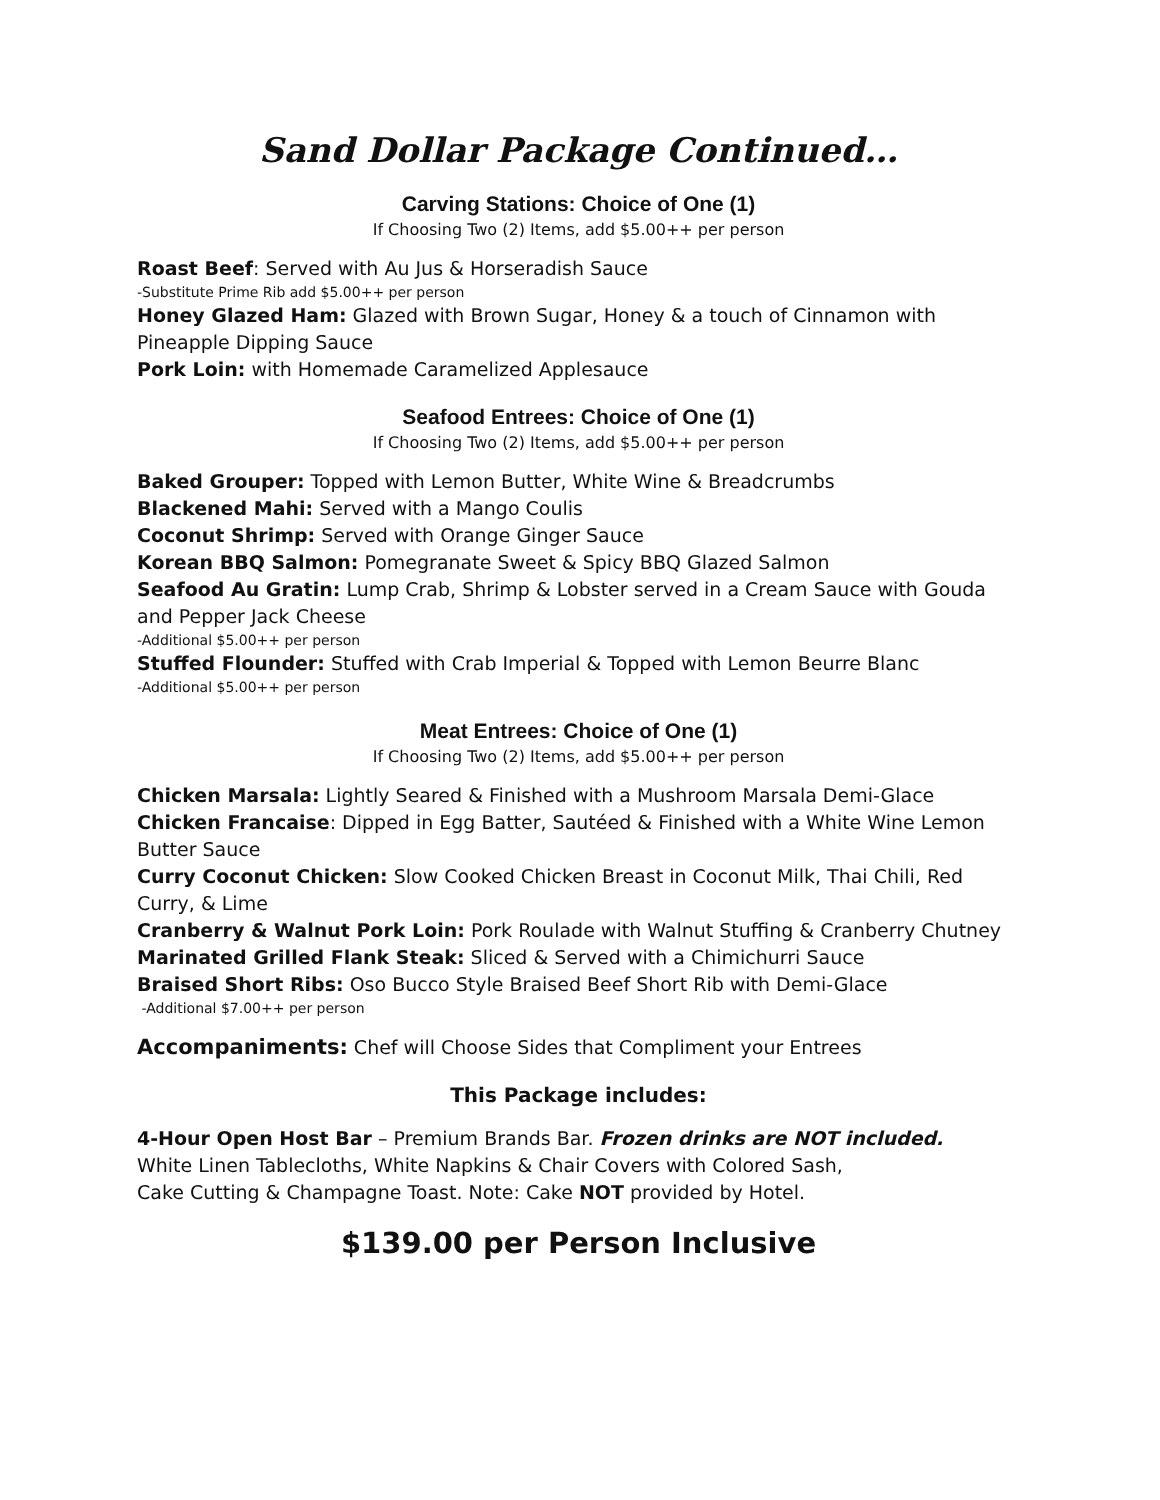Sand Dollar Package Continued…
Carving Stations: Choice of One (1)
If Choosing Two (2) Items, add $5.00++ per person
Roast Beef: Served with Au Jus & Horseradish Sauce
-Substitute Prime Rib add $5.00++ per person
Honey Glazed Ham: Glazed with Brown Sugar, Honey & a touch of Cinnamon with Pineapple Dipping Sauce
Pork Loin: with Homemade Caramelized Applesauce
Seafood Entrees: Choice of One (1)
If Choosing Two (2) Items, add $5.00++ per person
Baked Grouper: Topped with Lemon Butter, White Wine & Breadcrumbs
Blackened Mahi: Served with a Mango Coulis
Coconut Shrimp: Served with Orange Ginger Sauce
Korean BBQ Salmon: Pomegranate Sweet & Spicy BBQ Glazed Salmon
Seafood Au Gratin: Lump Crab, Shrimp & Lobster served in a Cream Sauce with Gouda and Pepper Jack Cheese
-Additional $5.00++ per person
Stuffed Flounder: Stuffed with Crab Imperial & Topped with Lemon Beurre Blanc
-Additional $5.00++ per person
Meat Entrees: Choice of One (1)
If Choosing Two (2) Items, add $5.00++ per person
Chicken Marsala: Lightly Seared & Finished with a Mushroom Marsala Demi-Glace
Chicken Francaise: Dipped in Egg Batter, Sautéed & Finished with a White Wine Lemon Butter Sauce
Curry Coconut Chicken: Slow Cooked Chicken Breast in Coconut Milk, Thai Chili, Red Curry, & Lime
Cranberry & Walnut Pork Loin: Pork Roulade with Walnut Stuffing & Cranberry Chutney
Marinated Grilled Flank Steak: Sliced & Served with a Chimichurri Sauce
Braised Short Ribs: Oso Bucco Style Braised Beef Short Rib with Demi-Glace
-Additional $7.00++ per person
Accompaniments: Chef will Choose Sides that Compliment your Entrees
This Package includes:
4-Hour Open Host Bar – Premium Brands Bar. Frozen drinks are NOT included.
White Linen Tablecloths, White Napkins & Chair Covers with Colored Sash,
Cake Cutting & Champagne Toast. Note: Cake NOT provided by Hotel.
$139.00 per Person Inclusive